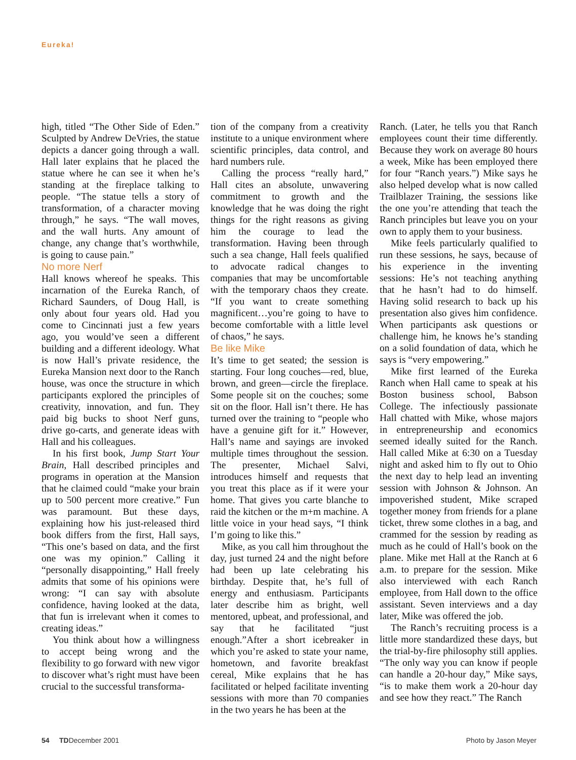Eureka!
high, titled “The Other Side of Eden.” Sculpted by Andrew DeVries, the statue depicts a dancer going through a wall. Hall later explains that he placed the statue where he can see it when he’s standing at the fireplace talking to people. “The statue tells a story of transformation, of a character moving through,” he says. “The wall moves, and the wall hurts. Any amount of change, any change that’s worthwhile, is going to cause pain.”
No more Nerf
Hall knows whereof he speaks. This incarnation of the Eureka Ranch, of Richard Saunders, of Doug Hall, is only about four years old. Had you come to Cincinnati just a few years ago, you would’ve seen a different building and a different ideology. What is now Hall’s private residence, the Eureka Mansion next door to the Ranch house, was once the structure in which participants explored the principles of creativity, innovation, and fun. They paid big bucks to shoot Nerf guns, drive go-carts, and generate ideas with Hall and his colleagues.
In his first book, Jump Start Your Brain, Hall described principles and programs in operation at the Mansion that he claimed could “make your brain up to 500 percent more creative.” Fun was paramount. But these days, explaining how his just-released third book differs from the first, Hall says, “This one’s based on data, and the first one was my opinion.” Calling it “personally disappointing,” Hall freely admits that some of his opinions were wrong: “I can say with absolute confidence, having looked at the data, that fun is irrelevant when it comes to creating ideas.”
You think about how a willingness to accept being wrong and the flexibility to go forward with new vigor to discover what’s right must have been crucial to the successful transforma-
tion of the company from a creativity institute to a unique environment where scientific principles, data control, and hard numbers rule.
Calling the process “really hard,” Hall cites an absolute, unwavering commitment to growth and the knowledge that he was doing the right things for the right reasons as giving him the courage to lead the transformation. Having been through such a sea change, Hall feels qualified to advocate radical changes to companies that may be uncomfortable with the temporary chaos they create. “If you want to create something magnificent…you’re going to have to become comfortable with a little level of chaos,” he says.
Be like Mike
It’s time to get seated; the session is starting. Four long couches—red, blue, brown, and green—circle the fireplace. Some people sit on the couches; some sit on the floor. Hall isn’t there. He has turned over the training to “people who have a genuine gift for it.” However, Hall’s name and sayings are invoked multiple times throughout the session. The presenter, Michael Salvi, introduces himself and requests that you treat this place as if it were your home. That gives you carte blanche to raid the kitchen or the m+m machine. A little voice in your head says, “I think I’m going to like this.”
Mike, as you call him throughout the day, just turned 24 and the night before had been up late celebrating his birthday. Despite that, he’s full of energy and enthusiasm. Participants later describe him as bright, well mentored, upbeat, and professional, and say that he facilitated “just enough.”After a short icebreaker in which you’re asked to state your name, hometown, and favorite breakfast cereal, Mike explains that he has facilitated or helped facilitate inventing sessions with more than 70 companies in the two years he has been at the
Ranch. (Later, he tells you that Ranch employees count their time differently. Because they work on average 80 hours a week, Mike has been employed there for four “Ranch years.”) Mike says he also helped develop what is now called Trailblazer Training, the sessions like the one you’re attending that teach the Ranch principles but leave you on your own to apply them to your business.
Mike feels particularly qualified to run these sessions, he says, because of his experience in the inventing sessions: He’s not teaching anything that he hasn’t had to do himself. Having solid research to back up his presentation also gives him confidence. When participants ask questions or challenge him, he knows he’s standing on a solid foundation of data, which he says is “very empowering.”
Mike first learned of the Eureka Ranch when Hall came to speak at his Boston business school, Babson College. The infectiously passionate Hall chatted with Mike, whose majors in entrepreneurship and economics seemed ideally suited for the Ranch. Hall called Mike at 6:30 on a Tuesday night and asked him to fly out to Ohio the next day to help lead an inventing session with Johnson & Johnson. An impoverished student, Mike scraped together money from friends for a plane ticket, threw some clothes in a bag, and crammed for the session by reading as much as he could of Hall’s book on the plane. Mike met Hall at the Ranch at 6 a.m. to prepare for the session. Mike also interviewed with each Ranch employee, from Hall down to the office assistant. Seven interviews and a day later, Mike was offered the job.
The Ranch’s recruiting process is a little more standardized these days, but the trial-by-fire philosophy still applies. “The only way you can know if people can handle a 20-hour day,” Mike says, “is to make them work a 20-hour day and see how they react.” The Ranch
54 TDDecember 2001 Photo by Jason Meyer